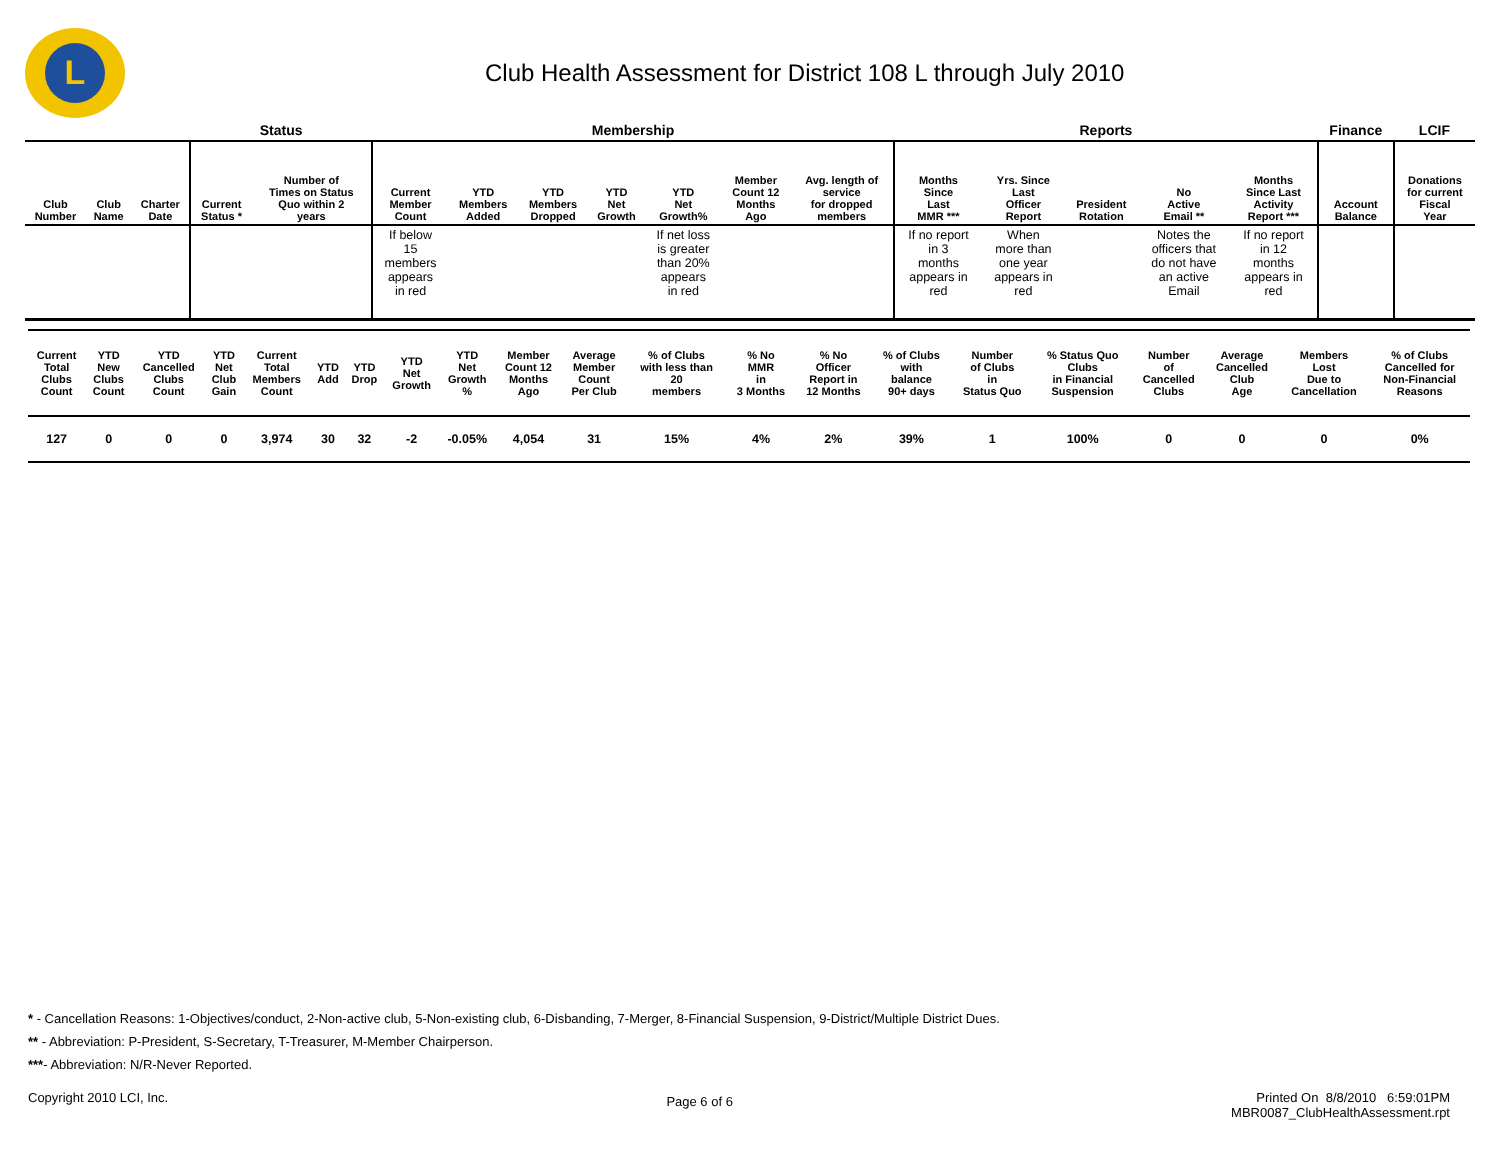L
Club Health Assessment for District 108 L through July 2010
| | | | Status | | Membership | | | | | | | Reports | | | | | Finance | LCIF |
| --- | --- | --- | --- | --- | --- | --- | --- | --- | --- | --- | --- | --- | --- | --- | --- | --- | --- | --- |
| Club Number | Club Name | Charter Date | Current Status * | Number of Times on Status Quo within 2 years | Current Member Count | YTD Members Added | YTD Members Dropped | YTD Net Growth | YTD Net Growth% | Member Count 12 Months Ago | Avg. length of service for dropped members | Months Since Last MMR *** | Yrs. Since Last Officer Report | President Rotation | No Active Email ** | Months Since Last Activity Report *** | Account Balance | Donations for current Fiscal Year |
| | | | | | If below 15 members appears in red | | | | If net loss is greater than 20% appears in red | | | If no report in 3 months appears in red | When more than one year appears in red | | Notes the officers that do not have an active Email | If no report in 12 months appears in red | | |
| Current Total Clubs Count | YTD New Clubs Count | YTD Cancelled Clubs Count | YTD Net Club Gain | Current Total Members Count | YTD Add | YTD Drop | YTD Net Growth | YTD Net Growth % | Member Count 12 Months Ago | Average Member Count Per Club | % of Clubs with less than 20 members | % No MMR in 3 Months | % No Officer Report in 12 Months | % of Clubs with balance 90+ days | Number of Clubs in Status Quo | % Status Quo Clubs in Financial Suspension | Number of Cancelled Clubs | Average Cancelled Club Age | Members Lost Due to Cancellation | % of Clubs Cancelled for Non-Financial Reasons |
| --- | --- | --- | --- | --- | --- | --- | --- | --- | --- | --- | --- | --- | --- | --- | --- | --- | --- | --- | --- | --- |
| 127 | 0 | 0 | 0 | 3,974 | 30 | 32 | -2 | -0.05% | 4,054 | 31 | 15% | 4% | 2% | 39% | 1 | 100% | 0 | 0 | 0 | 0% |
* - Cancellation Reasons: 1-Objectives/conduct, 2-Non-active club, 5-Non-existing club, 6-Disbanding, 7-Merger, 8-Financial Suspension, 9-District/Multiple District Dues.
** - Abbreviation: P-President, S-Secretary, T-Treasurer, M-Member Chairperson.
***- Abbreviation: N/R-Never Reported.
Copyright 2010 LCI, Inc.
Page 6 of 6
Printed On 8/8/2010 6:59:01PM
MBR0087_ClubHealthAssessment.rpt